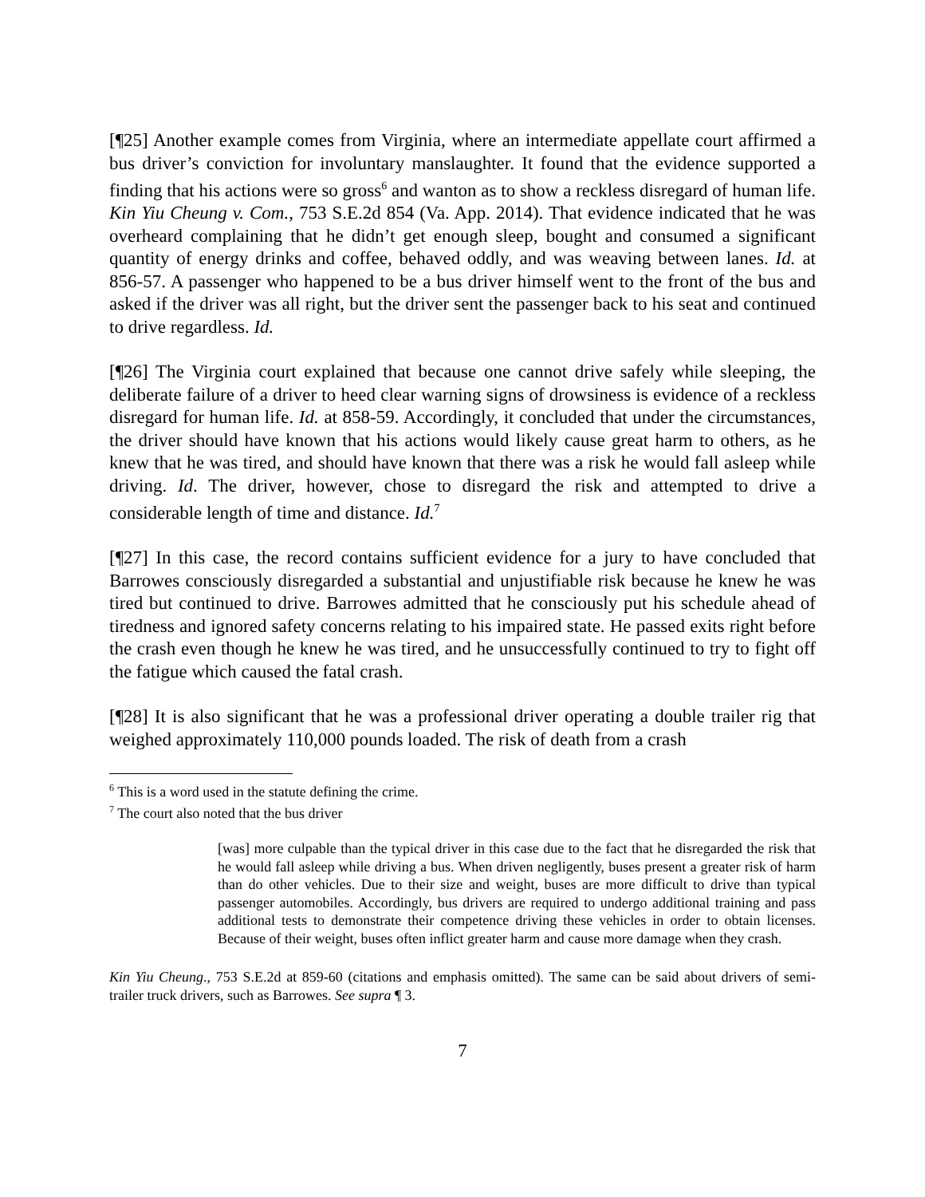[¶25] Another example comes from Virginia, where an intermediate appellate court affirmed a bus driver’s conviction for involuntary manslaughter. It found that the evidence supported a finding that his actions were so gross<sup>6</sup> and wanton as to show a reckless disregard of human life. Kin Yiu Cheung v. Com., 753 S.E.2d 854 (Va. App. 2014). That evidence indicated that he was overheard complaining that he didn’t get enough sleep, bought and consumed a significant quantity of energy drinks and coffee, behaved oddly, and was weaving between lanes. Id. at 856-57. A passenger who happened to be a bus driver himself went to the front of the bus and asked if the driver was all right, but the driver sent the passenger back to his seat and continued to drive regardless. Id.
[¶26] The Virginia court explained that because one cannot drive safely while sleeping, the deliberate failure of a driver to heed clear warning signs of drowsiness is evidence of a reckless disregard for human life. Id. at 858-59. Accordingly, it concluded that under the circumstances, the driver should have known that his actions would likely cause great harm to others, as he knew that he was tired, and should have known that there was a risk he would fall asleep while driving. Id. The driver, however, chose to disregard the risk and attempted to drive a considerable length of time and distance. Id.<sup>7</sup>
[¶27] In this case, the record contains sufficient evidence for a jury to have concluded that Barrowes consciously disregarded a substantial and unjustifiable risk because he knew he was tired but continued to drive. Barrowes admitted that he consciously put his schedule ahead of tiredness and ignored safety concerns relating to his impaired state. He passed exits right before the crash even though he knew he was tired, and he unsuccessfully continued to try to fight off the fatigue which caused the fatal crash.
[¶28] It is also significant that he was a professional driver operating a double trailer rig that weighed approximately 110,000 pounds loaded. The risk of death from a crash
<sup>6</sup> This is a word used in the statute defining the crime.
<sup>7</sup> The court also noted that the bus driver
[was] more culpable than the typical driver in this case due to the fact that he disregarded the risk that he would fall asleep while driving a bus. When driven negligently, buses present a greater risk of harm than do other vehicles. Due to their size and weight, buses are more difficult to drive than typical passenger automobiles. Accordingly, bus drivers are required to undergo additional training and pass additional tests to demonstrate their competence driving these vehicles in order to obtain licenses. Because of their weight, buses often inflict greater harm and cause more damage when they crash.
Kin Yiu Cheung., 753 S.E.2d at 859-60 (citations and emphasis omitted). The same can be said about drivers of semi-trailer truck drivers, such as Barrowes. See supra ¶ 3.
7